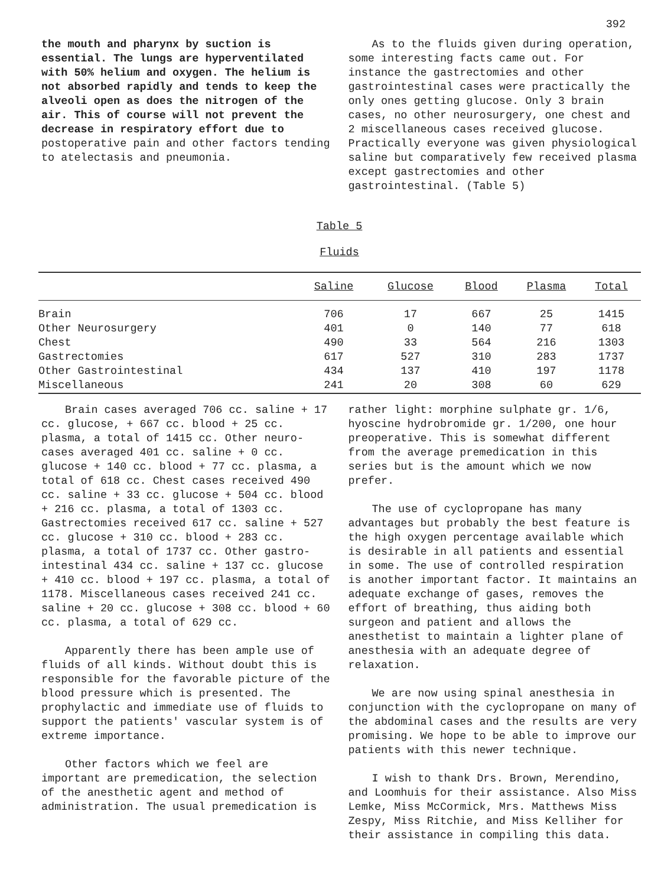392
the mouth and pharynx by suction is essential. The lungs are hyperventilated with 50% helium and oxygen. The helium is not absorbed rapidly and tends to keep the alveoli open as does the nitrogen of the air. This of course will not prevent the decrease in respiratory effort due to postoperative pain and other factors tending to atelectasis and pneumonia.
As to the fluids given during operation, some interesting facts came out. For instance the gastrectomies and other gastrointestinal cases were practically the only ones getting glucose. Only 3 brain cases, no other neurosurgery, one chest and 2 miscellaneous cases received glucose. Practically everyone was given physiological saline but comparatively few received plasma except gastrectomies and other gastrointestinal. (Table 5)
Table 5
Fluids
| | Saline | Glucose | Blood | Plasma | Total |
| --- | --- | --- | --- | --- | --- |
| Brain | 706 | 17 | 667 | 25 | 1415 |
| Other Neurosurgery | 401 | 0 | 140 | 77 | 618 |
| Chest | 490 | 33 | 564 | 216 | 1303 |
| Gastrectomies | 617 | 527 | 310 | 283 | 1737 |
| Other Gastrointestinal | 434 | 137 | 410 | 197 | 1178 |
| Miscellaneous | 241 | 20 | 308 | 60 | 629 |
Brain cases averaged 706 cc. saline + 17 cc. glucose, + 667 cc. blood + 25 cc. plasma, a total of 1415 cc. Other neuro-cases averaged 401 cc. saline + 0 cc. glucose + 140 cc. blood + 77 cc. plasma, a total of 618 cc. Chest cases received 490 cc. saline + 33 cc. glucose + 504 cc. blood + 216 cc. plasma, a total of 1303 cc. Gastrectomies received 617 cc. saline + 527 cc. glucose + 310 cc. blood + 283 cc. plasma, a total of 1737 cc. Other gastro-intestinal 434 cc. saline + 137 cc. glucose + 410 cc. blood + 197 cc. plasma, a total of 1178. Miscellaneous cases received 241 cc. saline + 20 cc. glucose + 308 cc. blood + 60 cc. plasma, a total of 629 cc.
Apparently there has been ample use of fluids of all kinds. Without doubt this is responsible for the favorable picture of the blood pressure which is presented. The prophylactic and immediate use of fluids to support the patients' vascular system is of extreme importance.
Other factors which we feel are important are premedication, the selection of the anesthetic agent and method of administration. The usual premedication is
rather light: morphine sulphate gr. 1/6, hyoscine hydrobromide gr. 1/200, one hour preoperative. This is somewhat different from the average premedication in this series but is the amount which we now prefer.
The use of cyclopropane has many advantages but probably the best feature is the high oxygen percentage available which is desirable in all patients and essential in some. The use of controlled respiration is another important factor. It maintains an adequate exchange of gases, removes the effort of breathing, thus aiding both surgeon and patient and allows the anesthetist to maintain a lighter plane of anesthesia with an adequate degree of relaxation.
We are now using spinal anesthesia in conjunction with the cyclopropane on many of the abdominal cases and the results are very promising. We hope to be able to improve our patients with this newer technique.
I wish to thank Drs. Brown, Merendino, and Loomhuis for their assistance. Also Miss Lemke, Miss McCormick, Mrs. Matthews Miss Zespy, Miss Ritchie, and Miss Kelliher for their assistance in compiling this data.